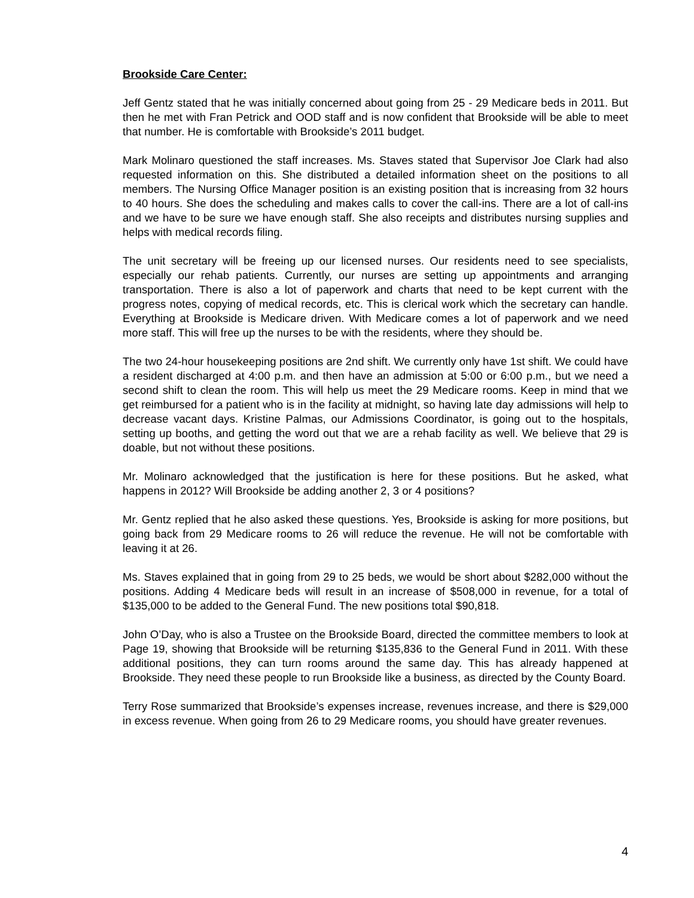Brookside Care Center:
Jeff Gentz stated that he was initially concerned about going from 25 - 29 Medicare beds in 2011. But then he met with Fran Petrick and OOD staff and is now confident that Brookside will be able to meet that number. He is comfortable with Brookside’s 2011 budget.
Mark Molinaro questioned the staff increases. Ms. Staves stated that Supervisor Joe Clark had also requested information on this. She distributed a detailed information sheet on the positions to all members. The Nursing Office Manager position is an existing position that is increasing from 32 hours to 40 hours. She does the scheduling and makes calls to cover the call-ins. There are a lot of call-ins and we have to be sure we have enough staff. She also receipts and distributes nursing supplies and helps with medical records filing.
The unit secretary will be freeing up our licensed nurses. Our residents need to see specialists, especially our rehab patients. Currently, our nurses are setting up appointments and arranging transportation. There is also a lot of paperwork and charts that need to be kept current with the progress notes, copying of medical records, etc. This is clerical work which the secretary can handle. Everything at Brookside is Medicare driven. With Medicare comes a lot of paperwork and we need more staff. This will free up the nurses to be with the residents, where they should be.
The two 24-hour housekeeping positions are 2nd shift. We currently only have 1st shift. We could have a resident discharged at 4:00 p.m. and then have an admission at 5:00 or 6:00 p.m., but we need a second shift to clean the room. This will help us meet the 29 Medicare rooms. Keep in mind that we get reimbursed for a patient who is in the facility at midnight, so having late day admissions will help to decrease vacant days. Kristine Palmas, our Admissions Coordinator, is going out to the hospitals, setting up booths, and getting the word out that we are a rehab facility as well. We believe that 29 is doable, but not without these positions.
Mr. Molinaro acknowledged that the justification is here for these positions. But he asked, what happens in 2012? Will Brookside be adding another 2, 3 or 4 positions?
Mr. Gentz replied that he also asked these questions. Yes, Brookside is asking for more positions, but going back from 29 Medicare rooms to 26 will reduce the revenue. He will not be comfortable with leaving it at 26.
Ms. Staves explained that in going from 29 to 25 beds, we would be short about $282,000 without the positions. Adding 4 Medicare beds will result in an increase of $508,000 in revenue, for a total of $135,000 to be added to the General Fund. The new positions total $90,818.
John O’Day, who is also a Trustee on the Brookside Board, directed the committee members to look at Page 19, showing that Brookside will be returning $135,836 to the General Fund in 2011. With these additional positions, they can turn rooms around the same day. This has already happened at Brookside. They need these people to run Brookside like a business, as directed by the County Board.
Terry Rose summarized that Brookside’s expenses increase, revenues increase, and there is $29,000 in excess revenue. When going from 26 to 29 Medicare rooms, you should have greater revenues.
4